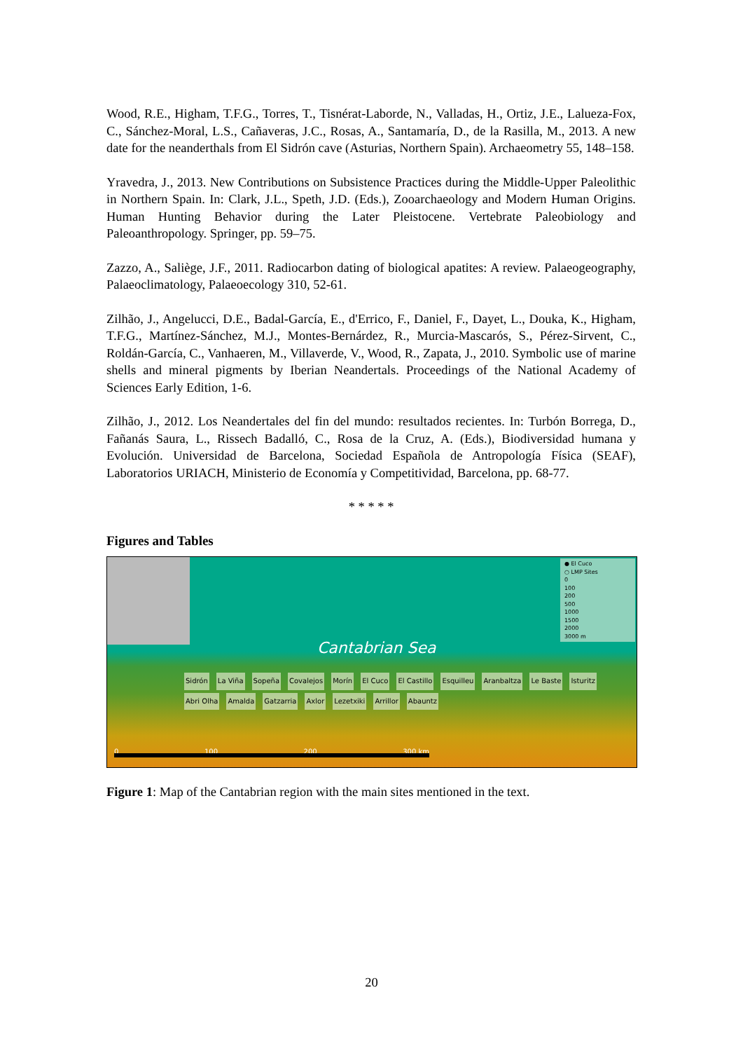Wood, R.E., Higham, T.F.G., Torres, T., Tisnérat-Laborde, N., Valladas, H., Ortiz, J.E., Lalueza-Fox, C., Sánchez-Moral, L.S., Cañaveras, J.C., Rosas, A., Santamaría, D., de la Rasilla, M., 2013. A new date for the neanderthals from El Sidrón cave (Asturias, Northern Spain). Archaeometry 55, 148–158.
Yravedra, J., 2013. New Contributions on Subsistence Practices during the Middle-Upper Paleolithic in Northern Spain. In: Clark, J.L., Speth, J.D. (Eds.), Zooarchaeology and Modern Human Origins. Human Hunting Behavior during the Later Pleistocene. Vertebrate Paleobiology and Paleoanthropology. Springer, pp. 59–75.
Zazzo, A., Saliège, J.F., 2011. Radiocarbon dating of biological apatites: A review. Palaeogeography, Palaeoclimatology, Palaeoecology 310, 52-61.
Zilhão, J., Angelucci, D.E., Badal-García, E., d'Errico, F., Daniel, F., Dayet, L., Douka, K., Higham, T.F.G., Martínez-Sánchez, M.J., Montes-Bernárdez, R., Murcia-Mascarós, S., Pérez-Sirvent, C., Roldán-García, C., Vanhaeren, M., Villaverde, V., Wood, R., Zapata, J., 2010. Symbolic use of marine shells and mineral pigments by Iberian Neandertals. Proceedings of the National Academy of Sciences Early Edition, 1-6.
Zilhão, J., 2012. Los Neandertales del fin del mundo: resultados recientes. In: Turbón Borrega, D., Fañanás Saura, L., Rissech Badalló, C., Rosa de la Cruz, A. (Eds.), Biodiversidad humana y Evolución. Universidad de Barcelona, Sociedad Española de Antropología Física (SEAF), Laboratorios URIACH, Ministerio de Economía y Competitividad, Barcelona, pp. 68-77.
* * * * *
Figures and Tables
Cantabrian Sea
● El Cuco
○ LMP Sites
0
100
200
500
1000
1500
2000
3000 m
Sidrón La Viña Sopeña Covalejos Morín El Cuco El Castillo Esquilleu Aranbaltza Le Baste Isturitz Abri Olha Amalda Gatzarria Axlor Lezetxiki Arrillor Abauntz
0 100 200 300 km
Figure 1: Map of the Cantabrian region with the main sites mentioned in the text.
20